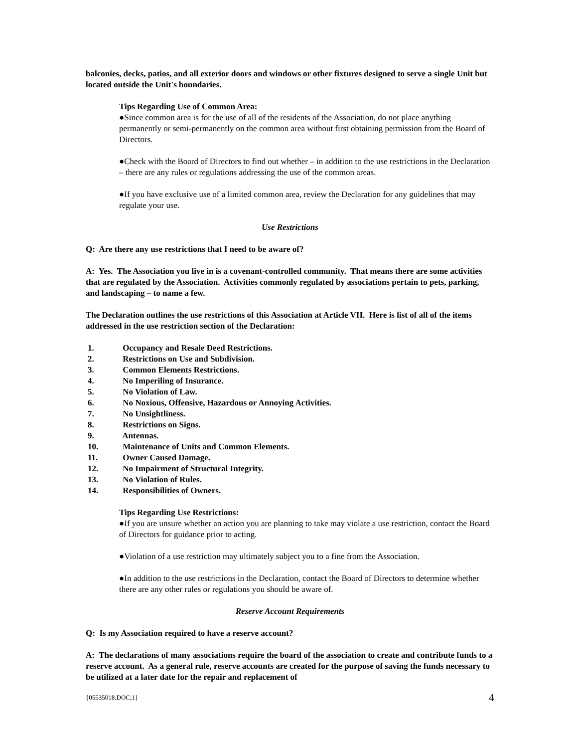balconies, decks, patios, and all exterior doors and windows or other fixtures designed to serve a single Unit but located outside the Unit's boundaries.
Tips Regarding Use of Common Area:
●Since common area is for the use of all of the residents of the Association, do not place anything permanently or semi-permanently on the common area without first obtaining permission from the Board of Directors.
●Check with the Board of Directors to find out whether – in addition to the use restrictions in the Declaration – there are any rules or regulations addressing the use of the common areas.
●If you have exclusive use of a limited common area, review the Declaration for any guidelines that may regulate your use.
Use Restrictions
Q: Are there any use restrictions that I need to be aware of?
A: Yes. The Association you live in is a covenant-controlled community. That means there are some activities that are regulated by the Association. Activities commonly regulated by associations pertain to pets, parking, and landscaping – to name a few.
The Declaration outlines the use restrictions of this Association at Article VII. Here is list of all of the items addressed in the use restriction section of the Declaration:
1. Occupancy and Resale Deed Restrictions.
2. Restrictions on Use and Subdivision.
3. Common Elements Restrictions.
4. No Imperiling of Insurance.
5. No Violation of Law.
6. No Noxious, Offensive, Hazardous or Annoying Activities.
7. No Unsightliness.
8. Restrictions on Signs.
9. Antennas.
10. Maintenance of Units and Common Elements.
11. Owner Caused Damage.
12. No Impairment of Structural Integrity.
13. No Violation of Rules.
14. Responsibilities of Owners.
Tips Regarding Use Restrictions:
●If you are unsure whether an action you are planning to take may violate a use restriction, contact the Board of Directors for guidance prior to acting.
●Violation of a use restriction may ultimately subject you to a fine from the Association.
●In addition to the use restrictions in the Declaration, contact the Board of Directors to determine whether there are any other rules or regulations you should be aware of.
Reserve Account Requirements
Q: Is my Association required to have a reserve account?
A: The declarations of many associations require the board of the association to create and contribute funds to a reserve account. As a general rule, reserve accounts are created for the purpose of saving the funds necessary to be utilized at a later date for the repair and replacement of
{05535018.DOC;1} 4